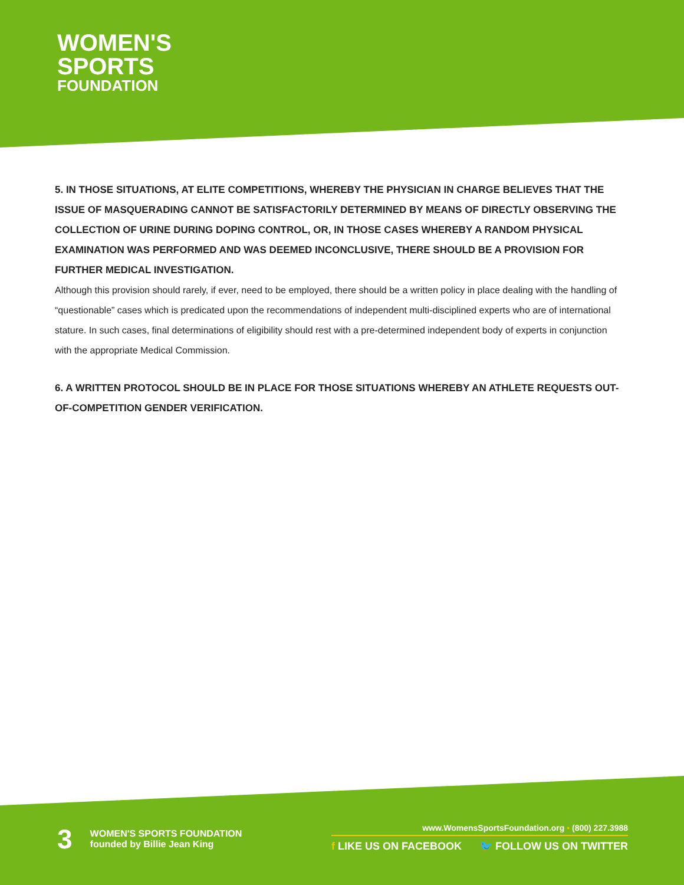WOMEN'S
SPORTS
FOUNDATION
5. IN THOSE SITUATIONS, AT ELITE COMPETITIONS, WHEREBY THE PHYSICIAN IN CHARGE BELIEVES THAT THE ISSUE OF MASQUERADING CANNOT BE SATISFACTORILY DETERMINED BY MEANS OF DIRECTLY OBSERVING THE COLLECTION OF URINE DURING DOPING CONTROL, OR, IN THOSE CASES WHEREBY A RANDOM PHYSICAL EXAMINATION WAS PERFORMED AND WAS DEEMED INCONCLUSIVE, THERE SHOULD BE A PROVISION FOR FURTHER MEDICAL INVESTIGATION.
Although this provision should rarely, if ever, need to be employed, there should be a written policy in place dealing with the handling of “questionable” cases which is predicated upon the recommendations of independent multi-disciplined experts who are of international stature. In such cases, final determinations of eligibility should rest with a pre-determined independent body of experts in conjunction with the appropriate Medical Commission.
6. A WRITTEN PROTOCOL SHOULD BE IN PLACE FOR THOSE SITUATIONS WHEREBY AN ATHLETE REQUESTS OUT-OF-COMPETITION GENDER VERIFICATION.
3
WOMEN'S SPORTS FOUNDATION
founded by Billie Jean King
www.WomensSportsFoundation.org • (800) 227.3988
f LIKE US ON FACEBOOK 🐦 FOLLOW US ON TWITTER